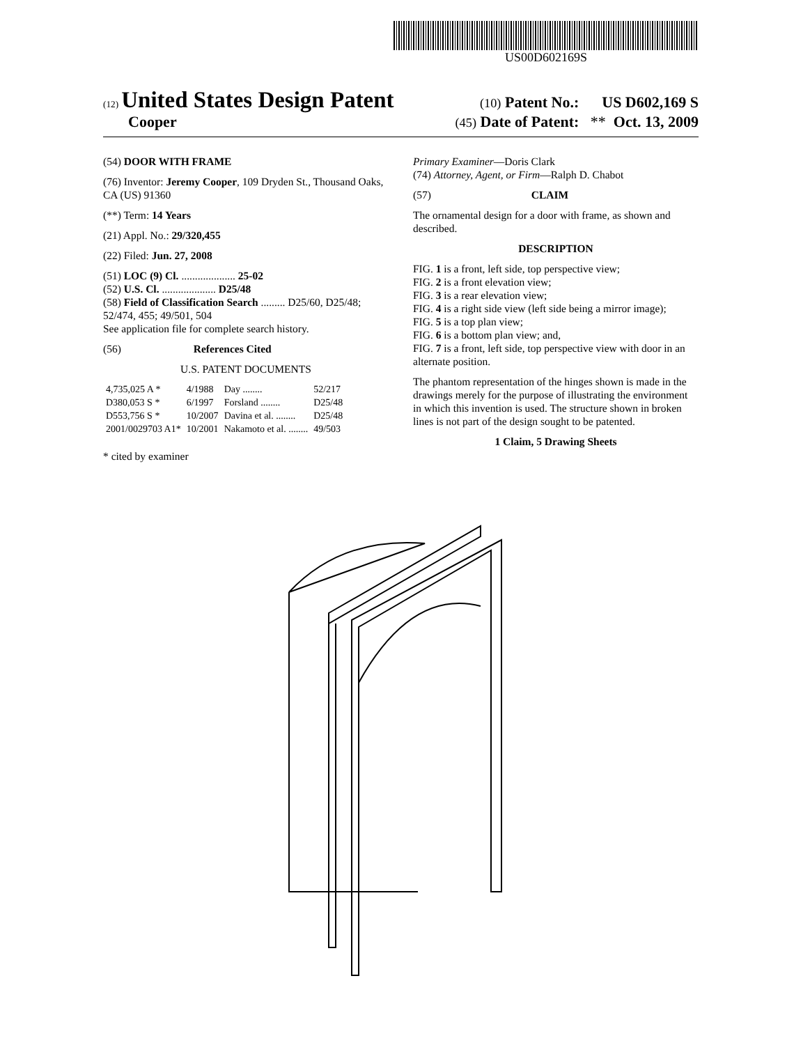US00D602169S
(12) United States Design Patent (10) Patent No.: US D602,169 S
Cooper (45) Date of Patent: ** Oct. 13, 2009
(54) DOOR WITH FRAME
(76) Inventor: Jeremy Cooper, 109 Dryden St., Thousand Oaks, CA (US) 91360
(**) Term: 14 Years
(21) Appl. No.: 29/320,455
(22) Filed: Jun. 27, 2008
(51) LOC (9) Cl. .................... 25-02
(52) U.S. Cl. .................... D25/48
(58) Field of Classification Search ......... D25/60, D25/48; 52/474, 455; 49/501, 504
See application file for complete search history.
(56) References Cited
U.S. PATENT DOCUMENTS
| 4,735,025 A * | 4/1988 | Day ........ | 52/217 |
| D380,053 S * | 6/1997 | Forsland ........ | D25/48 |
| D553,756 S * | 10/2007 | Davina et al. ........ | D25/48 |
| 2001/0029703 A1* | 10/2001 | Nakamoto et al. ........ | 49/503 |
* cited by examiner
Primary Examiner—Doris Clark
(74) Attorney, Agent, or Firm—Ralph D. Chabot
(57) CLAIM
The ornamental design for a door with frame, as shown and described.
DESCRIPTION
FIG. 1 is a front, left side, top perspective view;
FIG. 2 is a front elevation view;
FIG. 3 is a rear elevation view;
FIG. 4 is a right side view (left side being a mirror image);
FIG. 5 is a top plan view;
FIG. 6 is a bottom plan view; and,
FIG. 7 is a front, left side, top perspective view with door in an alternate position.
The phantom representation of the hinges shown is made in the drawings merely for the purpose of illustrating the environment in which this invention is used. The structure shown in broken lines is not part of the design sought to be patented.
1 Claim, 5 Drawing Sheets